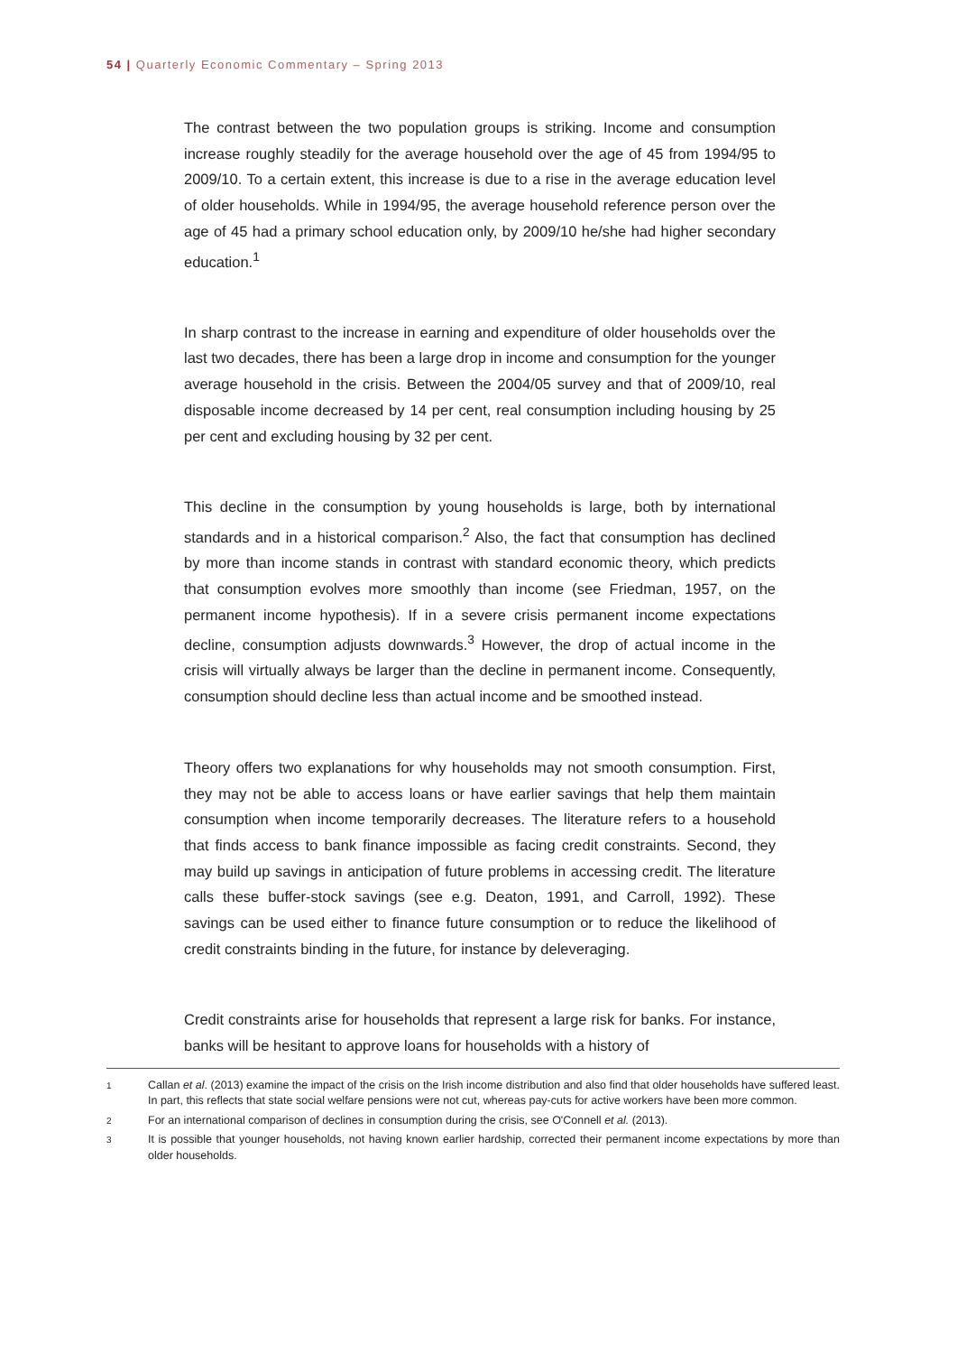54 | Quarterly Economic Commentary – Spring 2013
The contrast between the two population groups is striking. Income and consumption increase roughly steadily for the average household over the age of 45 from 1994/95 to 2009/10. To a certain extent, this increase is due to a rise in the average education level of older households. While in 1994/95, the average household reference person over the age of 45 had a primary school education only, by 2009/10 he/she had higher secondary education.<sup>1</sup>
In sharp contrast to the increase in earning and expenditure of older households over the last two decades, there has been a large drop in income and consumption for the younger average household in the crisis. Between the 2004/05 survey and that of 2009/10, real disposable income decreased by 14 per cent, real consumption including housing by 25 per cent and excluding housing by 32 per cent.
This decline in the consumption by young households is large, both by international standards and in a historical comparison.<sup>2</sup> Also, the fact that consumption has declined by more than income stands in contrast with standard economic theory, which predicts that consumption evolves more smoothly than income (see Friedman, 1957, on the permanent income hypothesis). If in a severe crisis permanent income expectations decline, consumption adjusts downwards.<sup>3</sup> However, the drop of actual income in the crisis will virtually always be larger than the decline in permanent income. Consequently, consumption should decline less than actual income and be smoothed instead.
Theory offers two explanations for why households may not smooth consumption. First, they may not be able to access loans or have earlier savings that help them maintain consumption when income temporarily decreases. The literature refers to a household that finds access to bank finance impossible as facing credit constraints. Second, they may build up savings in anticipation of future problems in accessing credit. The literature calls these buffer-stock savings (see e.g. Deaton, 1991, and Carroll, 1992). These savings can be used either to finance future consumption or to reduce the likelihood of credit constraints binding in the future, for instance by deleveraging.
Credit constraints arise for households that represent a large risk for banks. For instance, banks will be hesitant to approve loans for households with a history of
1 Callan et al. (2013) examine the impact of the crisis on the Irish income distribution and also find that older households have suffered least. In part, this reflects that state social welfare pensions were not cut, whereas pay-cuts for active workers have been more common.
2 For an international comparison of declines in consumption during the crisis, see O'Connell et al. (2013).
3 It is possible that younger households, not having known earlier hardship, corrected their permanent income expectations by more than older households.